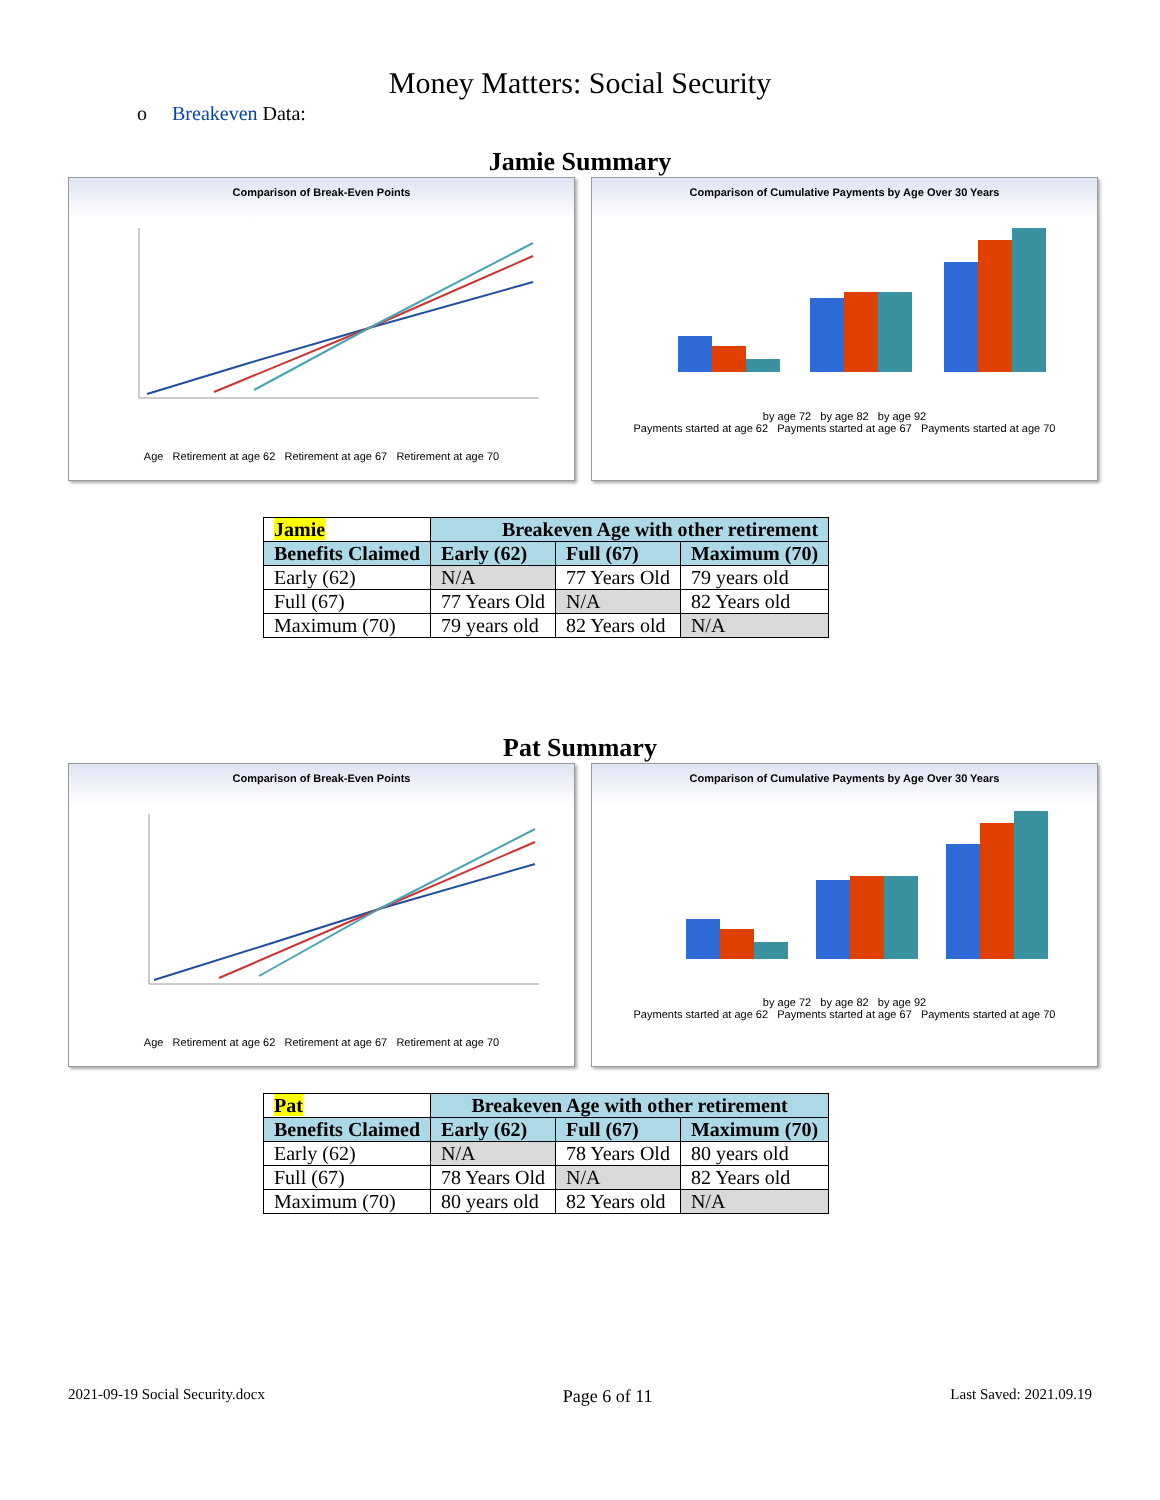Money Matters: Social Security
o Breakeven Data:
Jamie Summary
Comparison of Break-Even Points
Age Retirement at age 62 Retirement at age 67 Retirement at age 70
Comparison of Cumulative Payments by Age Over 30 Years
by age 72 by age 82 by age 92
Payments started at age 62 Payments started at age 67 Payments started at age 70
| Jamie | Breakeven Age with other retirement | | |
| --- | --- | --- | --- |
| Benefits Claimed | Early (62) | Full (67) | Maximum (70) |
| Early (62) | N/A | 77 Years Old | 79 years old |
| Full (67) | 77 Years Old | N/A | 82 Years old |
| Maximum (70) | 79 years old | 82 Years old | N/A |
Pat Summary
Comparison of Break-Even Points
Age Retirement at age 62 Retirement at age 67 Retirement at age 70
Comparison of Cumulative Payments by Age Over 30 Years
by age 72 by age 82 by age 92
Payments started at age 62 Payments started at age 67 Payments started at age 70
| Pat | Breakeven Age with other retirement | | |
| --- | --- | --- | --- |
| Benefits Claimed | Early (62) | Full (67) | Maximum (70) |
| Early (62) | N/A | 78 Years Old | 80 years old |
| Full (67) | 78 Years Old | N/A | 82 Years old |
| Maximum (70) | 80 years old | 82 Years old | N/A |
2021-09-19 Social Security.docx Page 6 of 11 Last Saved: 2021.09.19